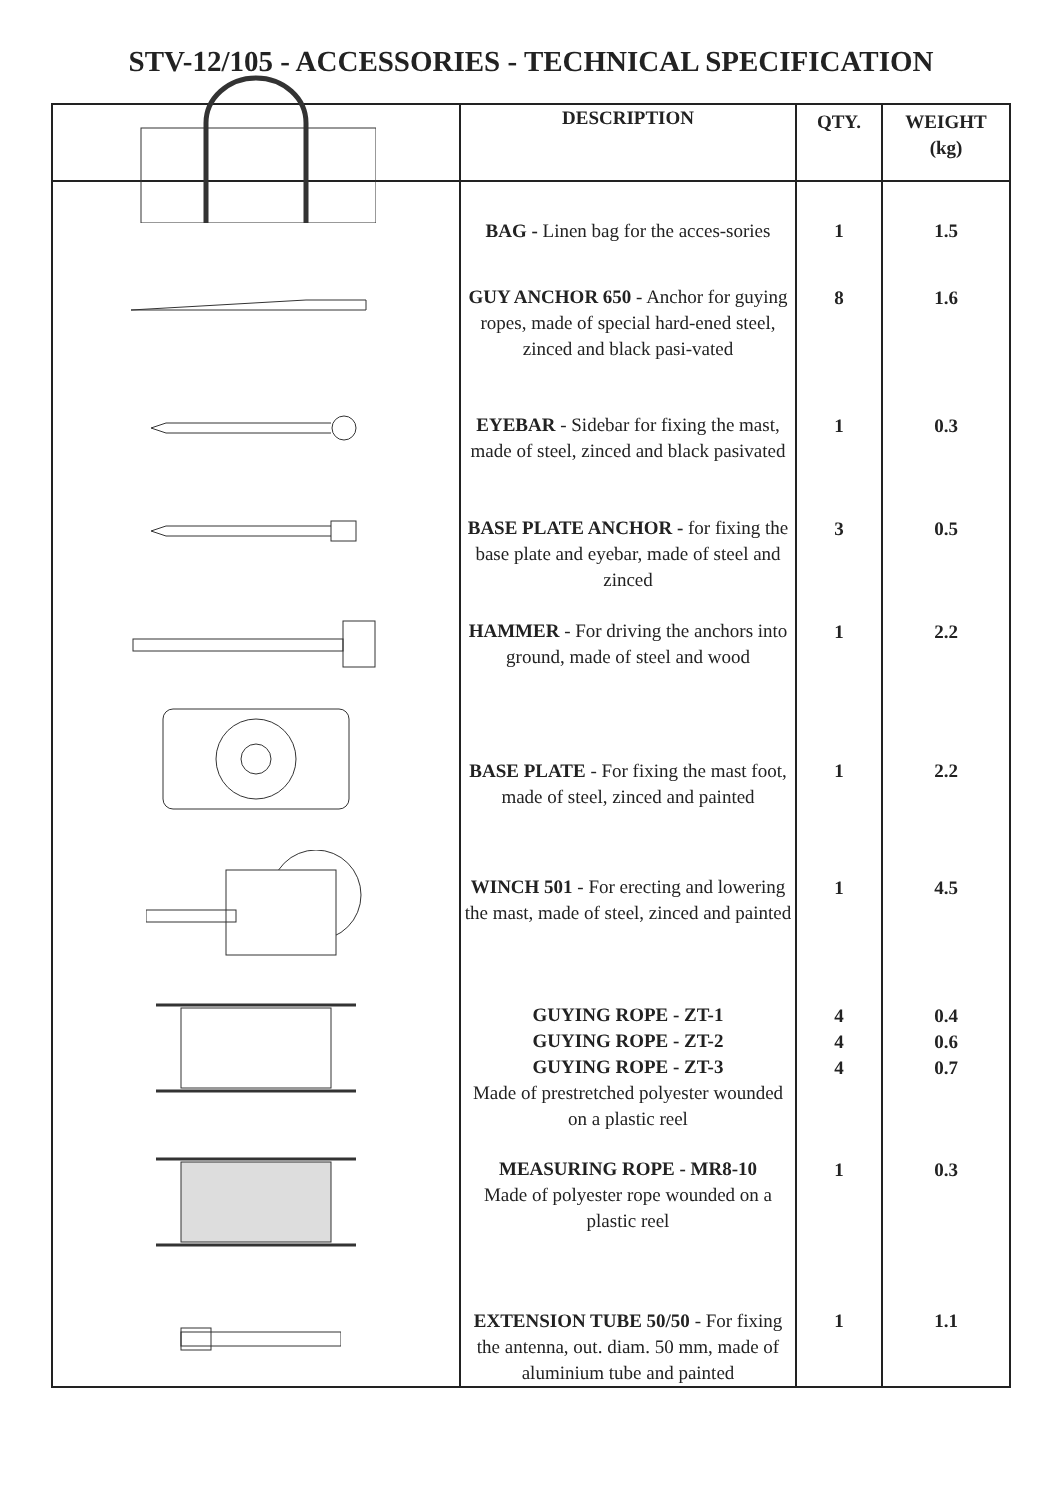STV-12/105 - ACCESSORIES - TECHNICAL SPECIFICATION
| | DESCRIPTION | QTY. | WEIGHT (kg) |
| --- | --- | --- | --- |
| | BAG - Linen bag for the acces-sories | 1 | 1.5 |
| | GUY ANCHOR 650 - Anchor for guying ropes, made of special hard-ened steel, zinced and black pasi-vated | 8 | 1.6 |
| | EYEBAR - Sidebar for fixing the mast, made of steel, zinced and black pasivated | 1 | 0.3 |
| | BASE PLATE ANCHOR - for fixing the base plate and eyebar, made of steel and zinced | 3 | 0.5 |
| | HAMMER - For driving the anchors into ground, made of steel and wood | 1 | 2.2 |
| | BASE PLATE - For fixing the mast foot, made of steel, zinced and painted | 1 | 2.2 |
| | WINCH 501 - For erecting and lowering the mast, made of steel, zinced and painted | 1 | 4.5 |
| | GUYING ROPE - ZT-1 GUYING ROPE - ZT-2 GUYING ROPE - ZT-3 Made of prestretched polyester wounded on a plastic reel | 4 4 4 | 0.4 0.6 0.7 |
| | MEASURING ROPE - MR8-10 Made of polyester rope wounded on a plastic reel | 1 | 0.3 |
| | EXTENSION TUBE 50/50 - For fixing the antenna, out. diam. 50 mm, made of aluminium tube and painted | 1 | 1.1 |